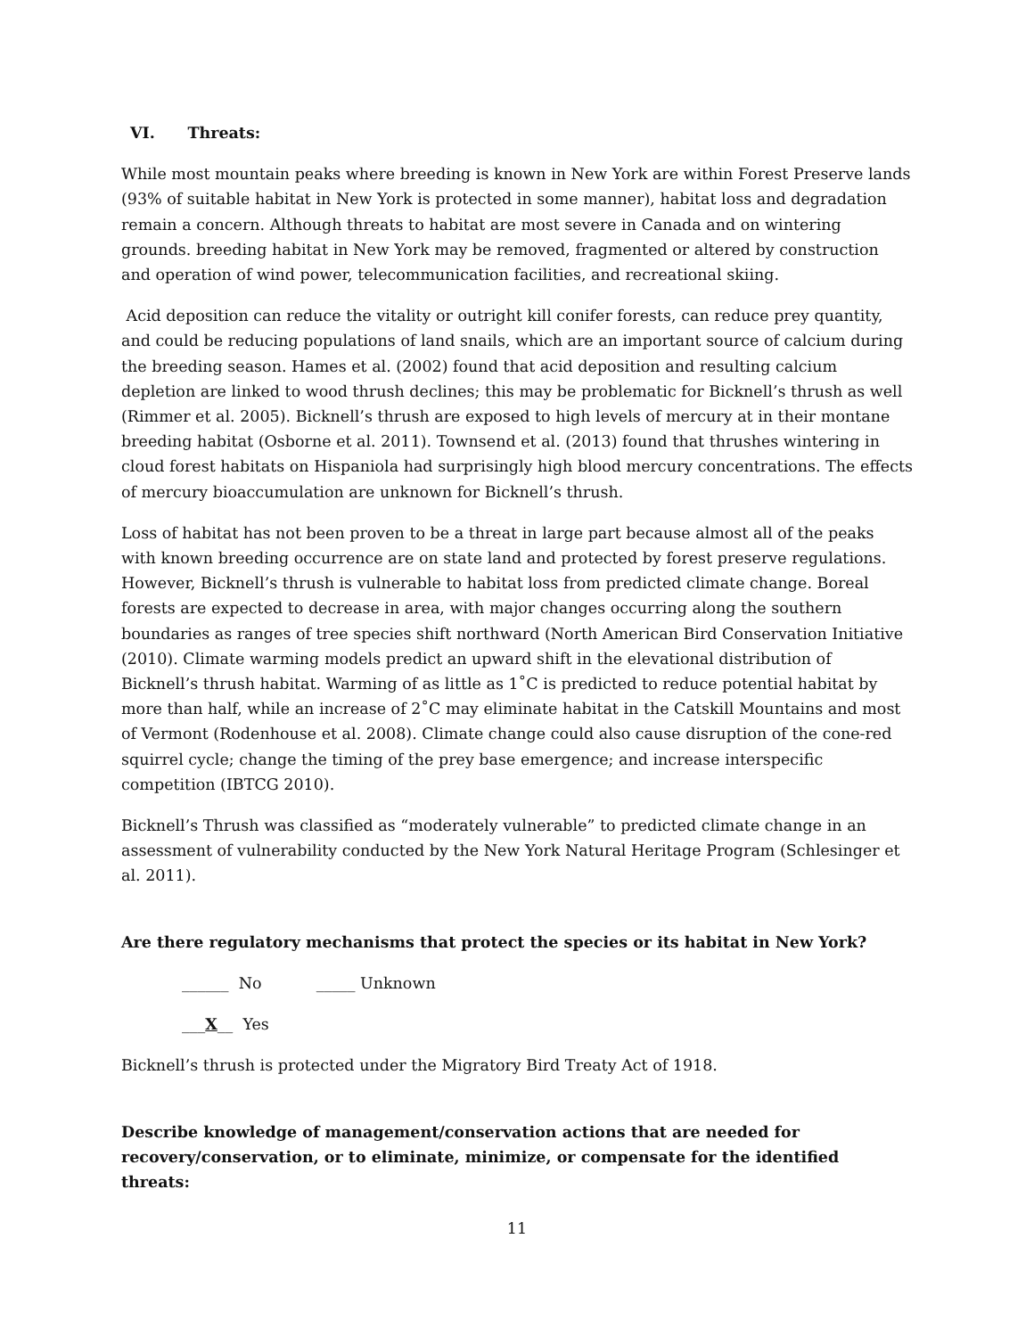VI. Threats:
While most mountain peaks where breeding is known in New York are within Forest Preserve lands (93% of suitable habitat in New York is protected in some manner), habitat loss and degradation remain a concern. Although threats to habitat are most severe in Canada and on wintering grounds. breeding habitat in New York may be removed, fragmented or altered by construction and operation of wind power, telecommunication facilities, and recreational skiing.
Acid deposition can reduce the vitality or outright kill conifer forests, can reduce prey quantity, and could be reducing populations of land snails, which are an important source of calcium during the breeding season. Hames et al. (2002) found that acid deposition and resulting calcium depletion are linked to wood thrush declines; this may be problematic for Bicknell’s thrush as well (Rimmer et al. 2005). Bicknell’s thrush are exposed to high levels of mercury at in their montane breeding habitat (Osborne et al. 2011). Townsend et al. (2013) found that thrushes wintering in cloud forest habitats on Hispaniola had surprisingly high blood mercury concentrations. The effects of mercury bioaccumulation are unknown for Bicknell’s thrush.
Loss of habitat has not been proven to be a threat in large part because almost all of the peaks with known breeding occurrence are on state land and protected by forest preserve regulations. However, Bicknell’s thrush is vulnerable to habitat loss from predicted climate change. Boreal forests are expected to decrease in area, with major changes occurring along the southern boundaries as ranges of tree species shift northward (North American Bird Conservation Initiative (2010). Climate warming models predict an upward shift in the elevational distribution of Bicknell’s thrush habitat. Warming of as little as 1˚C is predicted to reduce potential habitat by more than half, while an increase of 2˚C may eliminate habitat in the Catskill Mountains and most of Vermont (Rodenhouse et al. 2008). Climate change could also cause disruption of the cone-red squirrel cycle; change the timing of the prey base emergence; and increase interspecific competition (IBTCG 2010).
Bicknell’s Thrush was classified as “moderately vulnerable” to predicted climate change in an assessment of vulnerability conducted by the New York Natural Heritage Program (Schlesinger et al. 2011).
Are there regulatory mechanisms that protect the species or its habitat in New York?
______ No _____ Unknown
___X__ Yes
Bicknell’s thrush is protected under the Migratory Bird Treaty Act of 1918.
Describe knowledge of management/conservation actions that are needed for recovery/conservation, or to eliminate, minimize, or compensate for the identified threats:
11